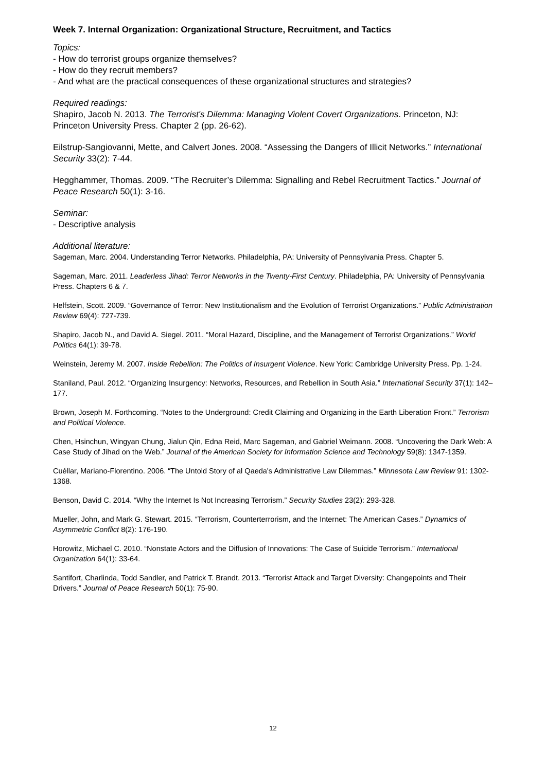Week 7. Internal Organization: Organizational Structure, Recruitment, and Tactics
Topics:
- How do terrorist groups organize themselves?
- How do they recruit members?
- And what are the practical consequences of these organizational structures and strategies?
Required readings:
Shapiro, Jacob N. 2013. The Terrorist's Dilemma: Managing Violent Covert Organizations. Princeton, NJ: Princeton University Press. Chapter 2 (pp. 26-62).
Eilstrup-Sangiovanni, Mette, and Calvert Jones. 2008. “Assessing the Dangers of Illicit Networks.” International Security 33(2): 7-44.
Hegghammer, Thomas. 2009. “The Recruiter’s Dilemma: Signalling and Rebel Recruitment Tactics.” Journal of Peace Research 50(1): 3-16.
Seminar:
- Descriptive analysis
Additional literature:
Sageman, Marc. 2004. Understanding Terror Networks. Philadelphia, PA: University of Pennsylvania Press. Chapter 5.
Sageman, Marc. 2011. Leaderless Jihad: Terror Networks in the Twenty-First Century. Philadelphia, PA: University of Pennsylvania Press. Chapters 6 & 7.
Helfstein, Scott. 2009. “Governance of Terror: New Institutionalism and the Evolution of Terrorist Organizations.” Public Administration Review 69(4): 727-739.
Shapiro, Jacob N., and David A. Siegel. 2011. “Moral Hazard, Discipline, and the Management of Terrorist Organizations.” World Politics 64(1): 39-78.
Weinstein, Jeremy M. 2007. Inside Rebellion: The Politics of Insurgent Violence. New York: Cambridge University Press. Pp. 1-24.
Staniland, Paul. 2012. “Organizing Insurgency: Networks, Resources, and Rebellion in South Asia.” International Security 37(1): 142–177.
Brown, Joseph M. Forthcoming. “Notes to the Underground: Credit Claiming and Organizing in the Earth Liberation Front.” Terrorism and Political Violence.
Chen, Hsinchun, Wingyan Chung, Jialun Qin, Edna Reid, Marc Sageman, and Gabriel Weimann. 2008. “Uncovering the Dark Web: A Case Study of Jihad on the Web.” Journal of the American Society for Information Science and Technology 59(8): 1347-1359.
Cuéllar, Mariano-Florentino. 2006. “The Untold Story of al Qaeda's Administrative Law Dilemmas.” Minnesota Law Review 91: 1302-1368.
Benson, David C. 2014. “Why the Internet Is Not Increasing Terrorism.” Security Studies 23(2): 293-328.
Mueller, John, and Mark G. Stewart. 2015. “Terrorism, Counterterrorism, and the Internet: The American Cases.” Dynamics of Asymmetric Conflict 8(2): 176-190.
Horowitz, Michael C. 2010. “Nonstate Actors and the Diffusion of Innovations: The Case of Suicide Terrorism.” International Organization 64(1): 33-64.
Santifort, Charlinda, Todd Sandler, and Patrick T. Brandt. 2013. “Terrorist Attack and Target Diversity: Changepoints and Their Drivers.” Journal of Peace Research 50(1): 75-90.
12